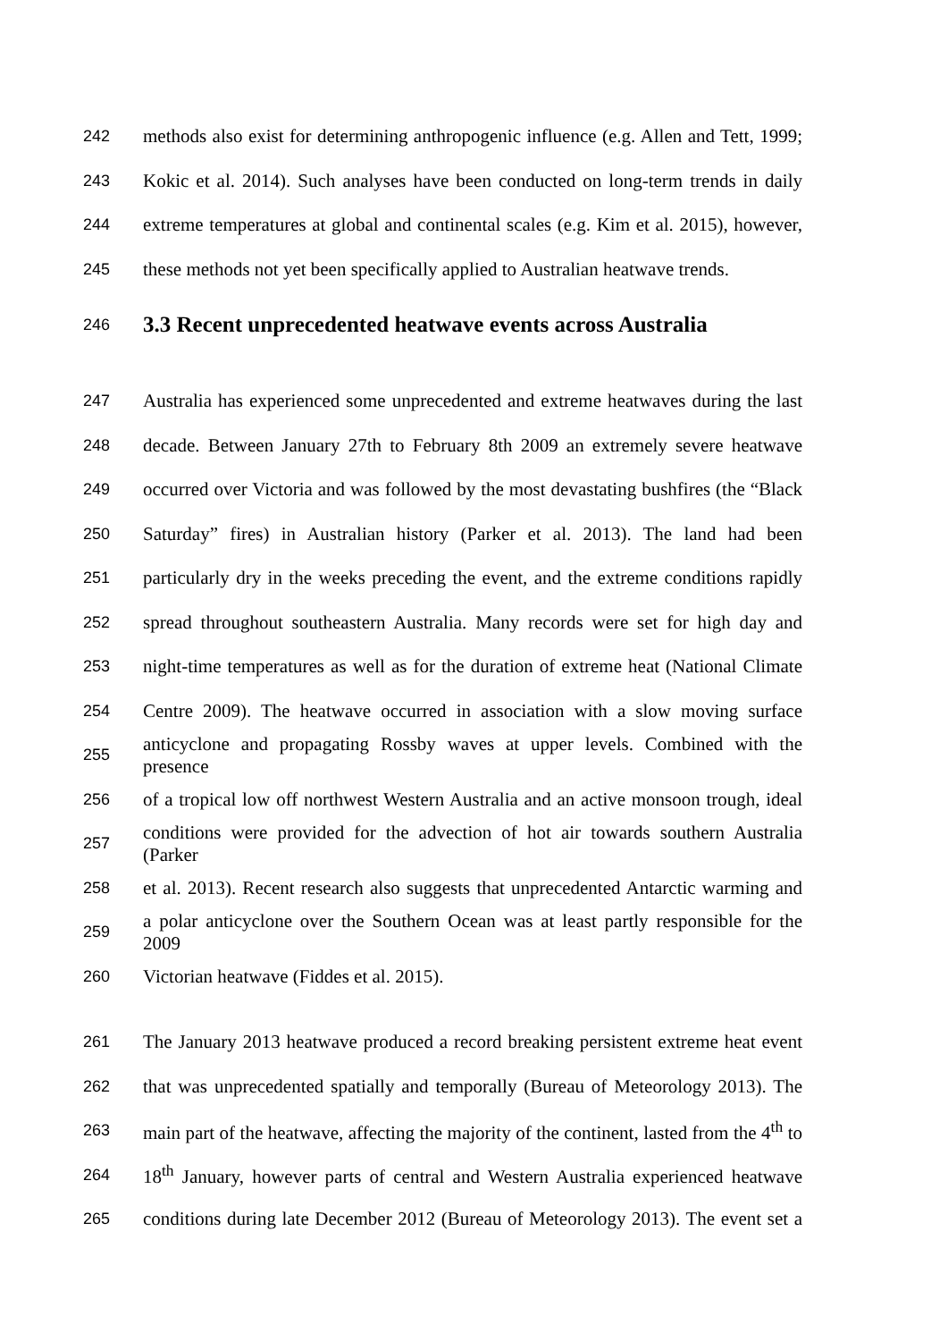242 methods also exist for determining anthropogenic influence (e.g. Allen and Tett, 1999;
243 Kokic et al. 2014). Such analyses have been conducted on long-term trends in daily
244 extreme temperatures at global and continental scales (e.g. Kim et al. 2015), however,
245 these methods not yet been specifically applied to Australian heatwave trends.
246 3.3 Recent unprecedented heatwave events across Australia
247 Australia has experienced some unprecedented and extreme heatwaves during the last
248 decade. Between January 27th to February 8th 2009 an extremely severe heatwave
249 occurred over Victoria and was followed by the most devastating bushfires (the “Black
250 Saturday” fires) in Australian history (Parker et al. 2013). The land had been
251 particularly dry in the weeks preceding the event, and the extreme conditions rapidly
252 spread throughout southeastern Australia. Many records were set for high day and
253 night-time temperatures as well as for the duration of extreme heat (National Climate
254 Centre 2009). The heatwave occurred in association with a slow moving surface
255 anticyclone and propagating Rossby waves at upper levels. Combined with the presence
256 of a tropical low off northwest Western Australia and an active monsoon trough, ideal
257 conditions were provided for the advection of hot air towards southern Australia (Parker
258 et al. 2013). Recent research also suggests that unprecedented Antarctic warming and
259 a polar anticyclone over the Southern Ocean was at least partly responsible for the 2009
260 Victorian heatwave (Fiddes et al. 2015).
261 The January 2013 heatwave produced a record breaking persistent extreme heat event
262 that was unprecedented spatially and temporally (Bureau of Meteorology 2013). The
263 main part of the heatwave, affecting the majority of the continent, lasted from the 4<sup>th</sup> to
264 18<sup>th</sup> January, however parts of central and Western Australia experienced heatwave
265 conditions during late December 2012 (Bureau of Meteorology 2013). The event set a